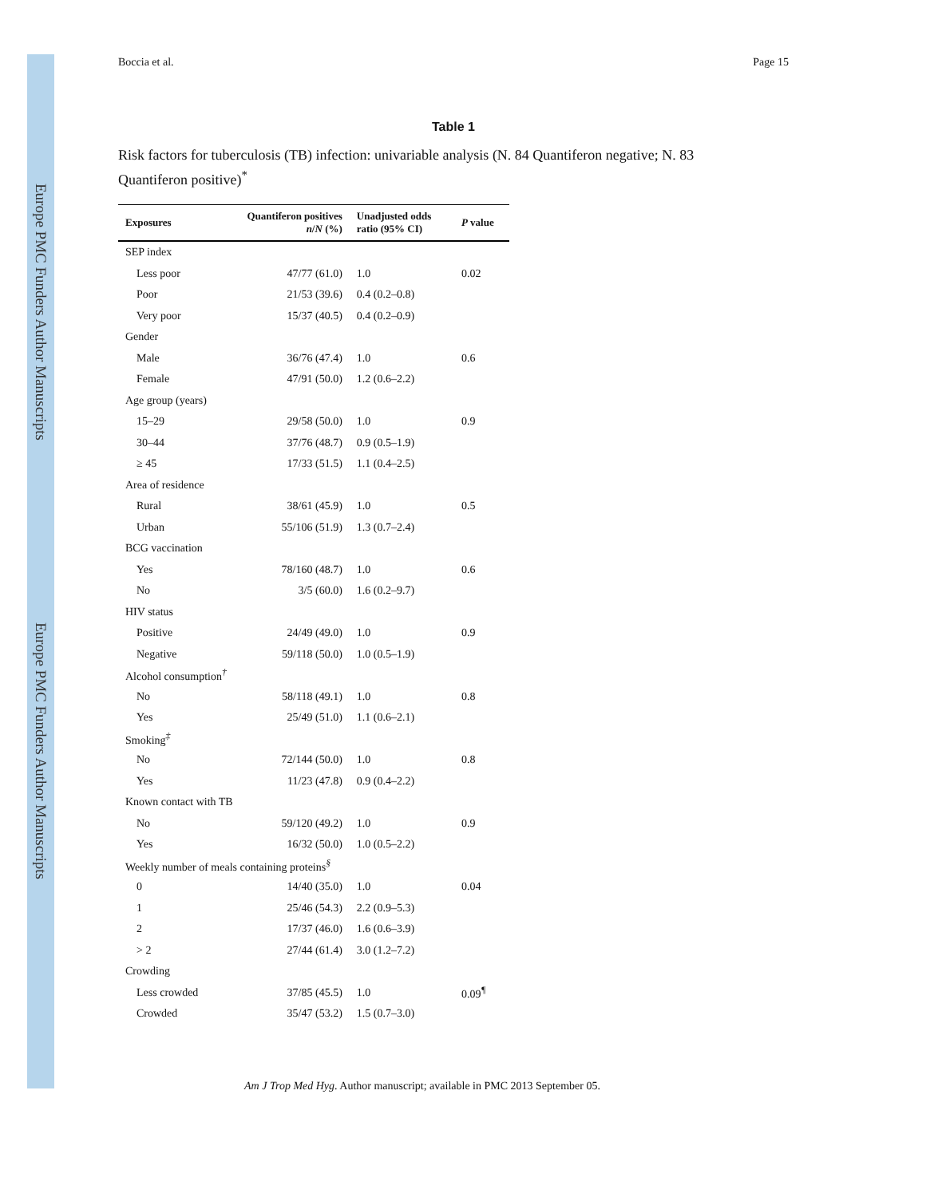Europe PMC Funders Author Manuscripts
Europe PMC Funders Author Manuscripts
Boccia et al. Page 15
Table 1
Risk factors for tuberculosis (TB) infection: univariable analysis (N. 84 Quantiferon negative; N. 83 Quantiferon positive)<sup>*</sup>
| Exposures | Quantiferon positives n / N (%) | Unadjusted odds ratio (95% CI) | P value |
| --- | --- | --- | --- |
| SEP index | | | |
| Less poor | 47/77 (61.0) | 1.0 | 0.02 |
| Poor | 21/53 (39.6) | 0.4 (0.2–0.8) | |
| Very poor | 15/37 (40.5) | 0.4 (0.2–0.9) | |
| Gender | | | |
| Male | 36/76 (47.4) | 1.0 | 0.6 |
| Female | 47/91 (50.0) | 1.2 (0.6–2.2) | |
| Age group (years) | | | |
| 15–29 | 29/58 (50.0) | 1.0 | 0.9 |
| 30–44 | 37/76 (48.7) | 0.9 (0.5–1.9) | |
| ≥ 45 | 17/33 (51.5) | 1.1 (0.4–2.5) | |
| Area of residence | | | |
| Rural | 38/61 (45.9) | 1.0 | 0.5 |
| Urban | 55/106 (51.9) | 1.3 (0.7–2.4) | |
| BCG vaccination | | | |
| Yes | 78/160 (48.7) | 1.0 | 0.6 |
| No | 3/5 (60.0) | 1.6 (0.2–9.7) | |
| HIV status | | | |
| Positive | 24/49 (49.0) | 1.0 | 0.9 |
| Negative | 59/118 (50.0) | 1.0 (0.5–1.9) | |
| Alcohol consumption<sup>†</sup> | | | |
| No | 58/118 (49.1) | 1.0 | 0.8 |
| Yes | 25/49 (51.0) | 1.1 (0.6–2.1) | |
| Smoking<sup>‡</sup> | | | |
| No | 72/144 (50.0) | 1.0 | 0.8 |
| Yes | 11/23 (47.8) | 0.9 (0.4–2.2) | |
| Known contact with TB | | | |
| No | 59/120 (49.2) | 1.0 | 0.9 |
| Yes | 16/32 (50.0) | 1.0 (0.5–2.2) | |
| Weekly number of meals containing proteins<sup>§</sup> | | | |
| 0 | 14/40 (35.0) | 1.0 | 0.04 |
| 1 | 25/46 (54.3) | 2.2 (0.9–5.3) | |
| 2 | 17/37 (46.0) | 1.6 (0.6–3.9) | |
| > 2 | 27/44 (61.4) | 3.0 (1.2–7.2) | |
| Crowding | | | |
| Less crowded | 37/85 (45.5) | 1.0 | 0.09<sup>¶</sup> |
| Crowded | 35/47 (53.2) | 1.5 (0.7–3.0) | |
Am J Trop Med Hyg. Author manuscript; available in PMC 2013 September 05.